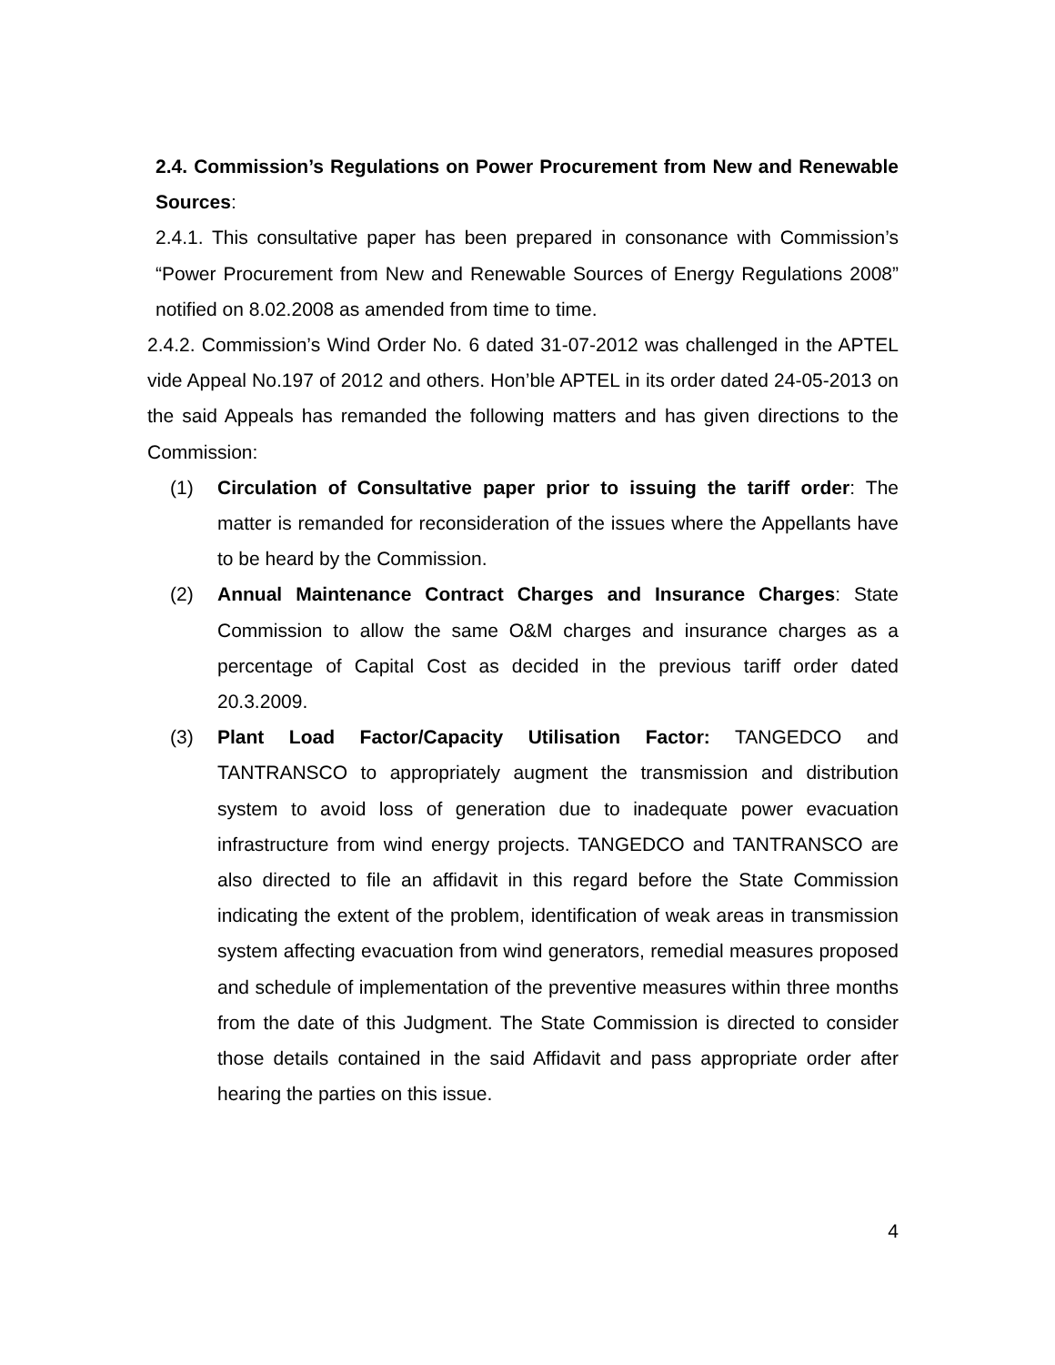2.4. Commission’s Regulations on Power Procurement from New and Renewable Sources:
2.4.1. This consultative paper has been prepared in consonance with Commission’s “Power Procurement from New and Renewable Sources of Energy Regulations 2008” notified on 8.02.2008 as amended from time to time.
2.4.2. Commission’s Wind Order No. 6 dated 31-07-2012 was challenged in the APTEL vide Appeal No.197 of 2012 and others. Hon’ble APTEL in its order dated 24-05-2013 on the said Appeals has remanded the following matters and has given directions to the Commission:
(1) Circulation of Consultative paper prior to issuing the tariff order: The matter is remanded for reconsideration of the issues where the Appellants have to be heard by the Commission.
(2) Annual Maintenance Contract Charges and Insurance Charges: State Commission to allow the same O&M charges and insurance charges as a percentage of Capital Cost as decided in the previous tariff order dated 20.3.2009.
(3) Plant Load Factor/Capacity Utilisation Factor: TANGEDCO and TANTRANSCO to appropriately augment the transmission and distribution system to avoid loss of generation due to inadequate power evacuation infrastructure from wind energy projects. TANGEDCO and TANTRANSCO are also directed to file an affidavit in this regard before the State Commission indicating the extent of the problem, identification of weak areas in transmission system affecting evacuation from wind generators, remedial measures proposed and schedule of implementation of the preventive measures within three months from the date of this Judgment. The State Commission is directed to consider those details contained in the said Affidavit and pass appropriate order after hearing the parties on this issue.
4